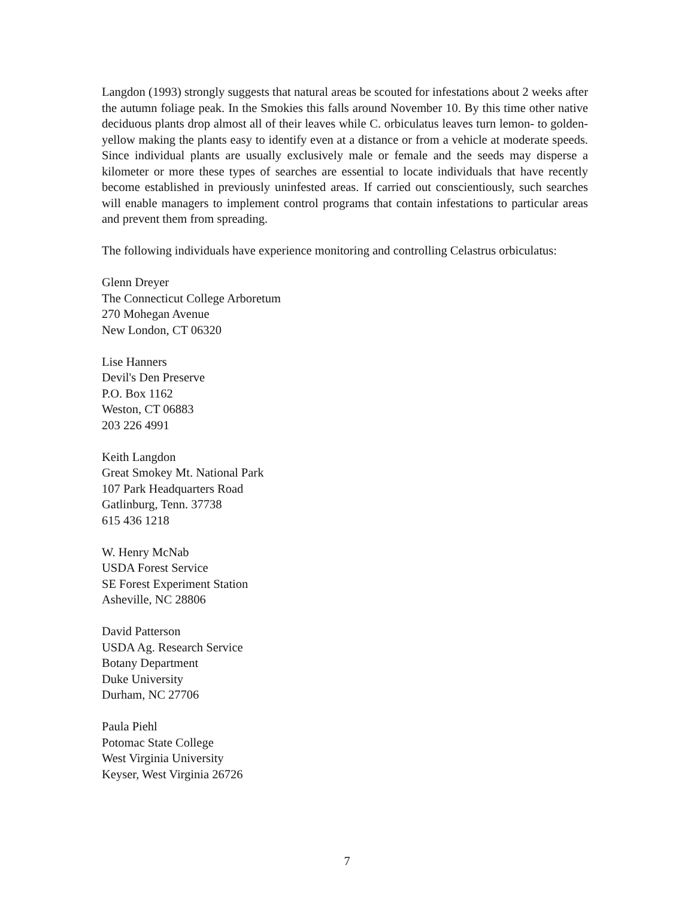Langdon (1993) strongly suggests that natural areas be scouted for infestations about 2 weeks after the autumn foliage peak. In the Smokies this falls around November 10. By this time other native deciduous plants drop almost all of their leaves while C. orbiculatus leaves turn lemon- to golden-yellow making the plants easy to identify even at a distance or from a vehicle at moderate speeds. Since individual plants are usually exclusively male or female and the seeds may disperse a kilometer or more these types of searches are essential to locate individuals that have recently become established in previously uninfested areas. If carried out conscientiously, such searches will enable managers to implement control programs that contain infestations to particular areas and prevent them from spreading.
The following individuals have experience monitoring and controlling Celastrus orbiculatus:
Glenn Dreyer
The Connecticut College Arboretum
270 Mohegan Avenue
New London, CT 06320
Lise Hanners
Devil's Den Preserve
P.O. Box 1162
Weston, CT 06883
203 226 4991
Keith Langdon
Great Smokey Mt. National Park
107 Park Headquarters Road
Gatlinburg, Tenn. 37738
615 436 1218
W. Henry McNab
USDA Forest Service
SE Forest Experiment Station
Asheville, NC 28806
David Patterson
USDA Ag. Research Service
Botany Department
Duke University
Durham, NC 27706
Paula Piehl
Potomac State College
West Virginia University
Keyser, West Virginia 26726
7